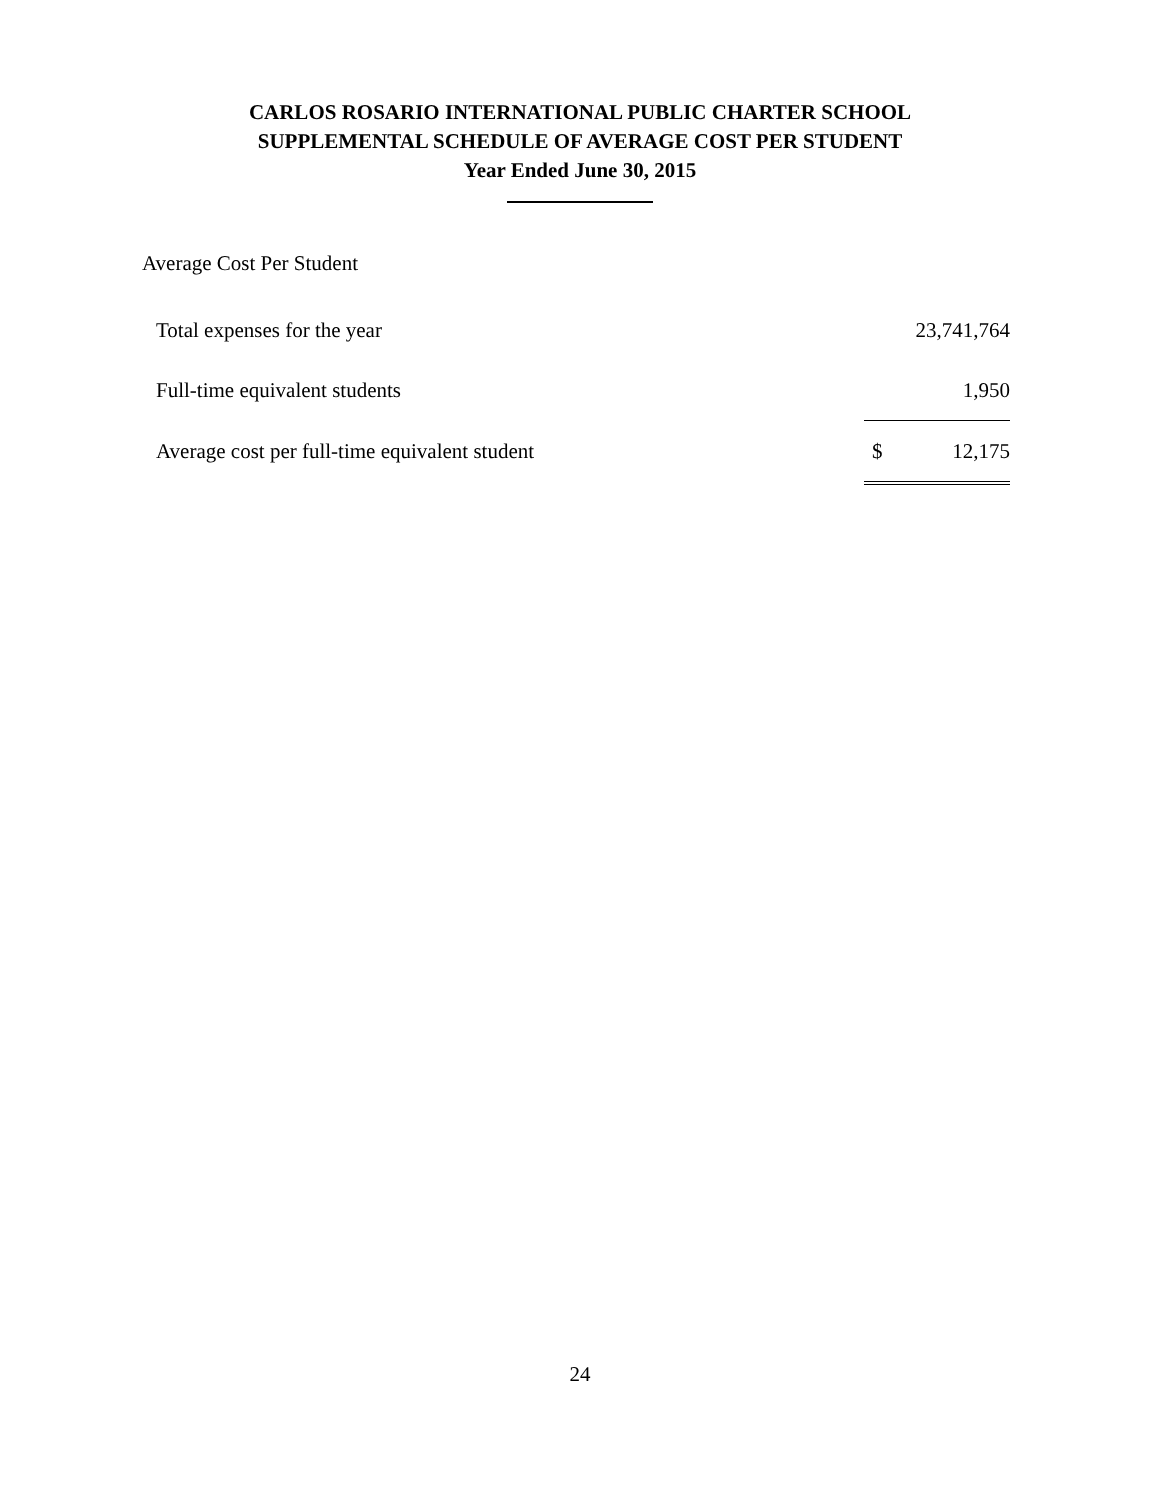CARLOS ROSARIO INTERNATIONAL PUBLIC CHARTER SCHOOL
SUPPLEMENTAL SCHEDULE OF AVERAGE COST PER STUDENT
Year Ended June 30, 2015
Average Cost Per Student
| Total expenses for the year | | 23,741,764 |
| Full-time equivalent students | | 1,950 |
| Average cost per full-time equivalent student | $ | 12,175 |
24